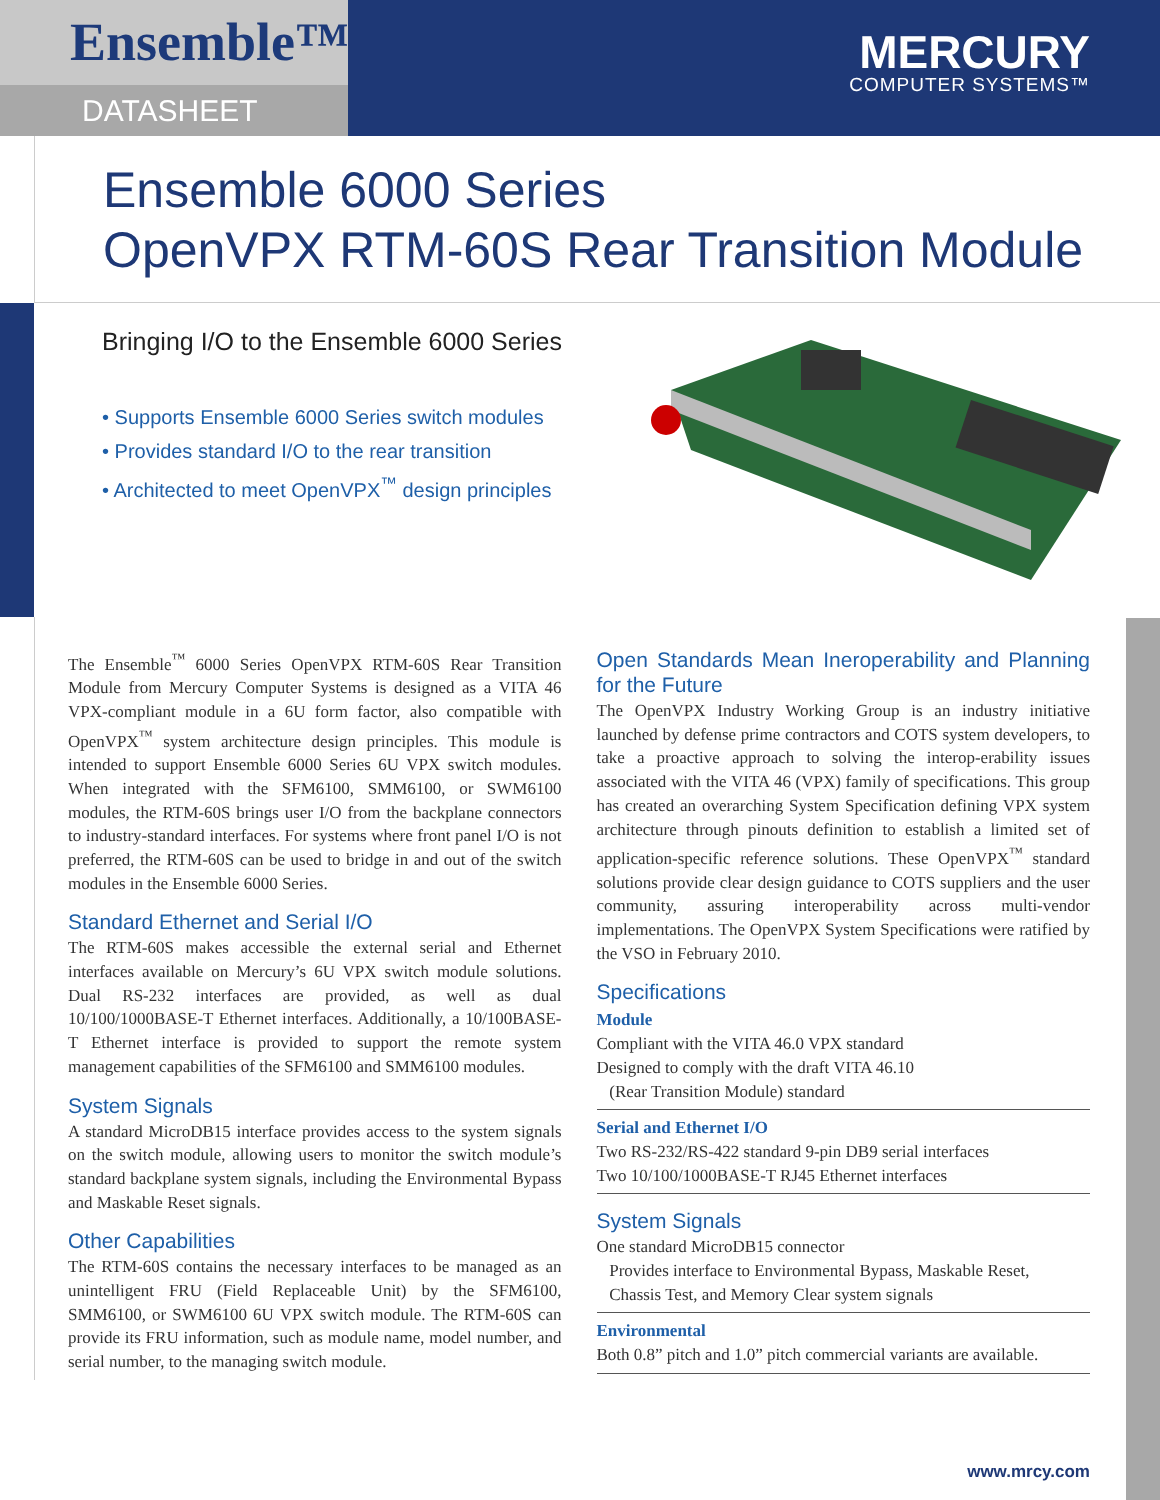Ensemble™
DATASHEET
MERCURY
COMPUTER SYSTEMS™
Ensemble 6000 Series
OpenVPX RTM-60S Rear Transition Module
Bringing I/O to the Ensemble 6000 Series
• Supports Ensemble 6000 Series switch modules
• Provides standard I/O to the rear transition
• Architected to meet OpenVPX<sup>™</sup> design principles
The Ensemble<sup>™</sup> 6000 Series OpenVPX RTM-60S Rear Transition Module from Mercury Computer Systems is designed as a VITA 46 VPX-compliant module in a 6U form factor, also compatible with OpenVPX<sup>™</sup> system architecture design principles. This module is intended to support Ensemble 6000 Series 6U VPX switch modules. When integrated with the SFM6100, SMM6100, or SWM6100 modules, the RTM-60S brings user I/O from the backplane connectors to industry-standard interfaces. For systems where front panel I/O is not preferred, the RTM-60S can be used to bridge in and out of the switch modules in the Ensemble 6000 Series.
Standard Ethernet and Serial I/O
The RTM-60S makes accessible the external serial and Ethernet interfaces available on Mercury’s 6U VPX switch module solutions. Dual RS-232 interfaces are provided, as well as dual 10/100/1000BASE-T Ethernet interfaces. Additionally, a 10/100BASE-T Ethernet interface is provided to support the remote system management capabilities of the SFM6100 and SMM6100 modules.
System Signals
A standard MicroDB15 interface provides access to the system signals on the switch module, allowing users to monitor the switch module’s standard backplane system signals, including the Environmental Bypass and Maskable Reset signals.
Other Capabilities
The RTM-60S contains the necessary interfaces to be managed as an unintelligent FRU (Field Replaceable Unit) by the SFM6100, SMM6100, or SWM6100 6U VPX switch module. The RTM-60S can provide its FRU information, such as module name, model number, and serial number, to the managing switch module.
Open Standards Mean Ineroperability and Planning for the Future
The OpenVPX Industry Working Group is an industry initiative launched by defense prime contractors and COTS system developers, to take a proactive approach to solving the interop-erability issues associated with the VITA 46 (VPX) family of specifications. This group has created an overarching System Specification defining VPX system architecture through pinouts definition to establish a limited set of application-specific reference solutions. These OpenVPX<sup>™</sup> standard solutions provide clear design guidance to COTS suppliers and the user community, assuring interoperability across multi-vendor implementations. The OpenVPX System Specifications were ratified by the VSO in February 2010.
Specifications
Module
Compliant with the VITA 46.0 VPX standard
Designed to comply with the draft VITA 46.10
(Rear Transition Module) standard
Serial and Ethernet I/O
Two RS-232/RS-422 standard 9-pin DB9 serial interfaces
Two 10/100/1000BASE-T RJ45 Ethernet interfaces
System Signals
One standard MicroDB15 connector
Provides interface to Environmental Bypass, Maskable Reset,
Chassis Test, and Memory Clear system signals
Environmental
Both 0.8” pitch and 1.0” pitch commercial variants are available.
www.mrcy.com